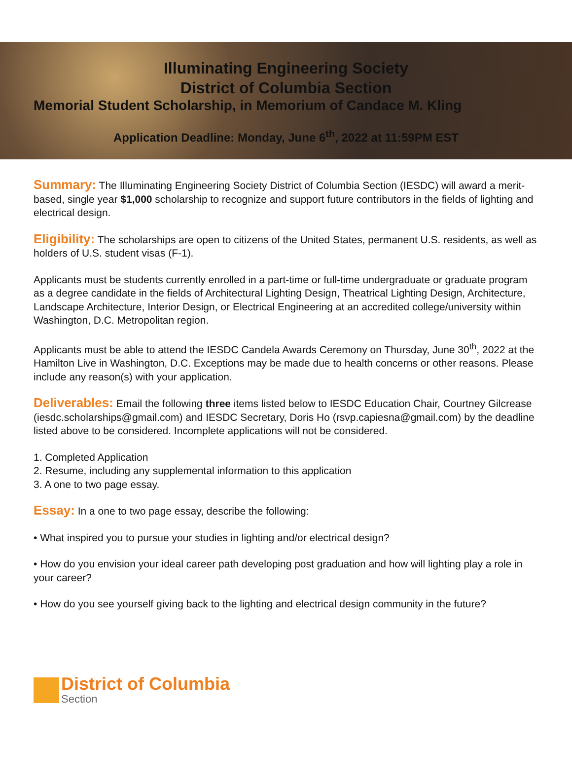Illuminating Engineering Society
District of Columbia Section
Memorial Student Scholarship, in Memorium of Candace M. Kling
Application Deadline: Monday, June 6<sup>th</sup>, 2022 at 11:59PM EST
Summary: The Illuminating Engineering Society District of Columbia Section (IESDC) will award a merit-based, single year $1,000 scholarship to recognize and support future contributors in the fields of lighting and electrical design.
Eligibility: The scholarships are open to citizens of the United States, permanent U.S. residents, as well as holders of U.S. student visas (F-1).
Applicants must be students currently enrolled in a part-time or full-time undergraduate or graduate program as a degree candidate in the fields of Architectural Lighting Design, Theatrical Lighting Design, Architecture, Landscape Architecture, Interior Design, or Electrical Engineering at an accredited college/university within Washington, D.C. Metropolitan region.
Applicants must be able to attend the IESDC Candela Awards Ceremony on Thursday, June 30<sup>th</sup>, 2022 at the Hamilton Live in Washington, D.C. Exceptions may be made due to health concerns or other reasons. Please include any reason(s) with your application.
Deliverables: Email the following three items listed below to IESDC Education Chair, Courtney Gilcrease (iesdc.scholarships@gmail.com) and IESDC Secretary, Doris Ho (rsvp.capiesna@gmail.com) by the deadline listed above to be considered. Incomplete applications will not be considered.
1. Completed Application
2. Resume, including any supplemental information to this application
3. A one to two page essay.
Essay: In a one to two page essay, describe the following:
• What inspired you to pursue your studies in lighting and/or electrical design?
• How do you envision your ideal career path developing post graduation and how will lighting play a role in your career?
• How do you see yourself giving back to the lighting and electrical design community in the future?
District of Columbia
Section